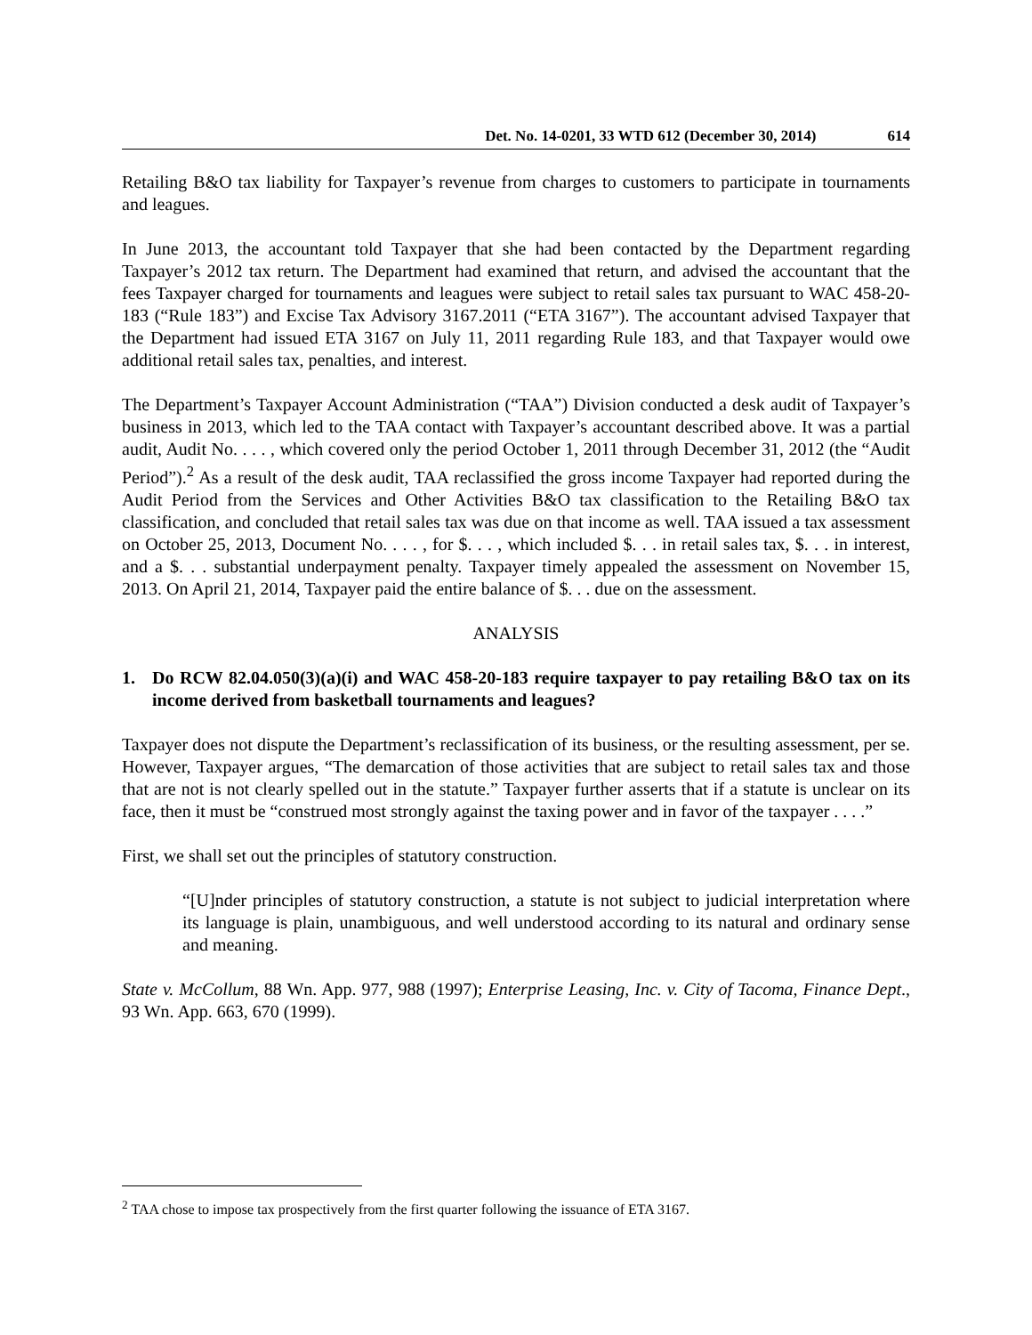Det. No. 14-0201, 33 WTD 612 (December 30, 2014) 614
Retailing B&O tax liability for Taxpayer’s revenue from charges to customers to participate in tournaments and leagues.
In June 2013, the accountant told Taxpayer that she had been contacted by the Department regarding Taxpayer’s 2012 tax return. The Department had examined that return, and advised the accountant that the fees Taxpayer charged for tournaments and leagues were subject to retail sales tax pursuant to WAC 458-20-183 (“Rule 183”) and Excise Tax Advisory 3167.2011 (“ETA 3167”). The accountant advised Taxpayer that the Department had issued ETA 3167 on July 11, 2011 regarding Rule 183, and that Taxpayer would owe additional retail sales tax, penalties, and interest.
The Department’s Taxpayer Account Administration (“TAA”) Division conducted a desk audit of Taxpayer’s business in 2013, which led to the TAA contact with Taxpayer’s accountant described above. It was a partial audit, Audit No. . . . , which covered only the period October 1, 2011 through December 31, 2012 (the “Audit Period”).<sup>2</sup> As a result of the desk audit, TAA reclassified the gross income Taxpayer had reported during the Audit Period from the Services and Other Activities B&O tax classification to the Retailing B&O tax classification, and concluded that retail sales tax was due on that income as well. TAA issued a tax assessment on October 25, 2013, Document No. . . . , for $. . . , which included $. . . in retail sales tax, $. . . in interest, and a $. . . substantial underpayment penalty. Taxpayer timely appealed the assessment on November 15, 2013. On April 21, 2014, Taxpayer paid the entire balance of $. . . due on the assessment.
ANALYSIS
1. Do RCW 82.04.050(3)(a)(i) and WAC 458-20-183 require taxpayer to pay retailing B&O tax on its income derived from basketball tournaments and leagues?
Taxpayer does not dispute the Department’s reclassification of its business, or the resulting assessment, per se. However, Taxpayer argues, “The demarcation of those activities that are subject to retail sales tax and those that are not is not clearly spelled out in the statute.” Taxpayer further asserts that if a statute is unclear on its face, then it must be “construed most strongly against the taxing power and in favor of the taxpayer . . . .”
First, we shall set out the principles of statutory construction.
“[U]nder principles of statutory construction, a statute is not subject to judicial interpretation where its language is plain, unambiguous, and well understood according to its natural and ordinary sense and meaning.
State v. McCollum, 88 Wn. App. 977, 988 (1997); Enterprise Leasing, Inc. v. City of Tacoma, Finance Dept., 93 Wn. App. 663, 670 (1999).
<sup>2</sup> TAA chose to impose tax prospectively from the first quarter following the issuance of ETA 3167.